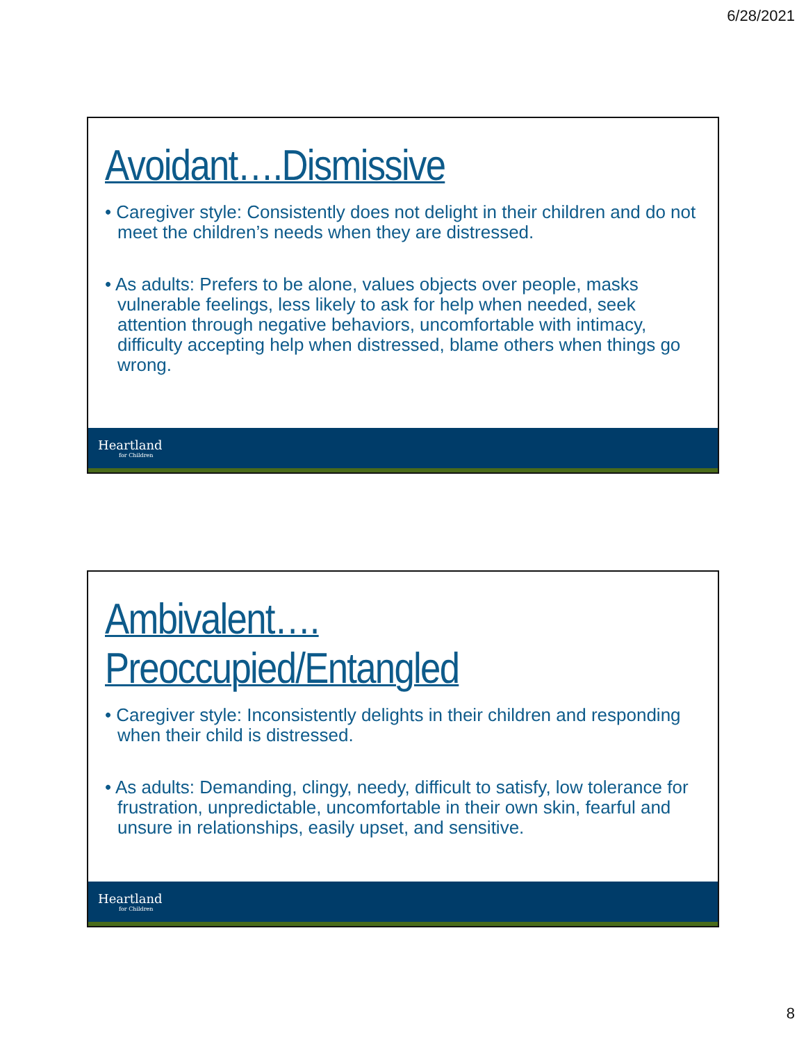6/28/2021
Avoidant….Dismissive
• Caregiver style: Consistently does not delight in their children and do not meet the children’s needs when they are distressed.
• As adults: Prefers to be alone, values objects over people, masks vulnerable feelings, less likely to ask for help when needed, seek attention through negative behaviors, uncomfortable with intimacy, difficulty accepting help when distressed, blame others when things go wrong.
Heartland
for Children
Ambivalent…. Preoccupied/Entangled
• Caregiver style: Inconsistently delights in their children and responding when their child is distressed.
• As adults: Demanding, clingy, needy, difficult to satisfy, low tolerance for frustration, unpredictable, uncomfortable in their own skin, fearful and unsure in relationships, easily upset, and sensitive.
Heartland
for Children
8